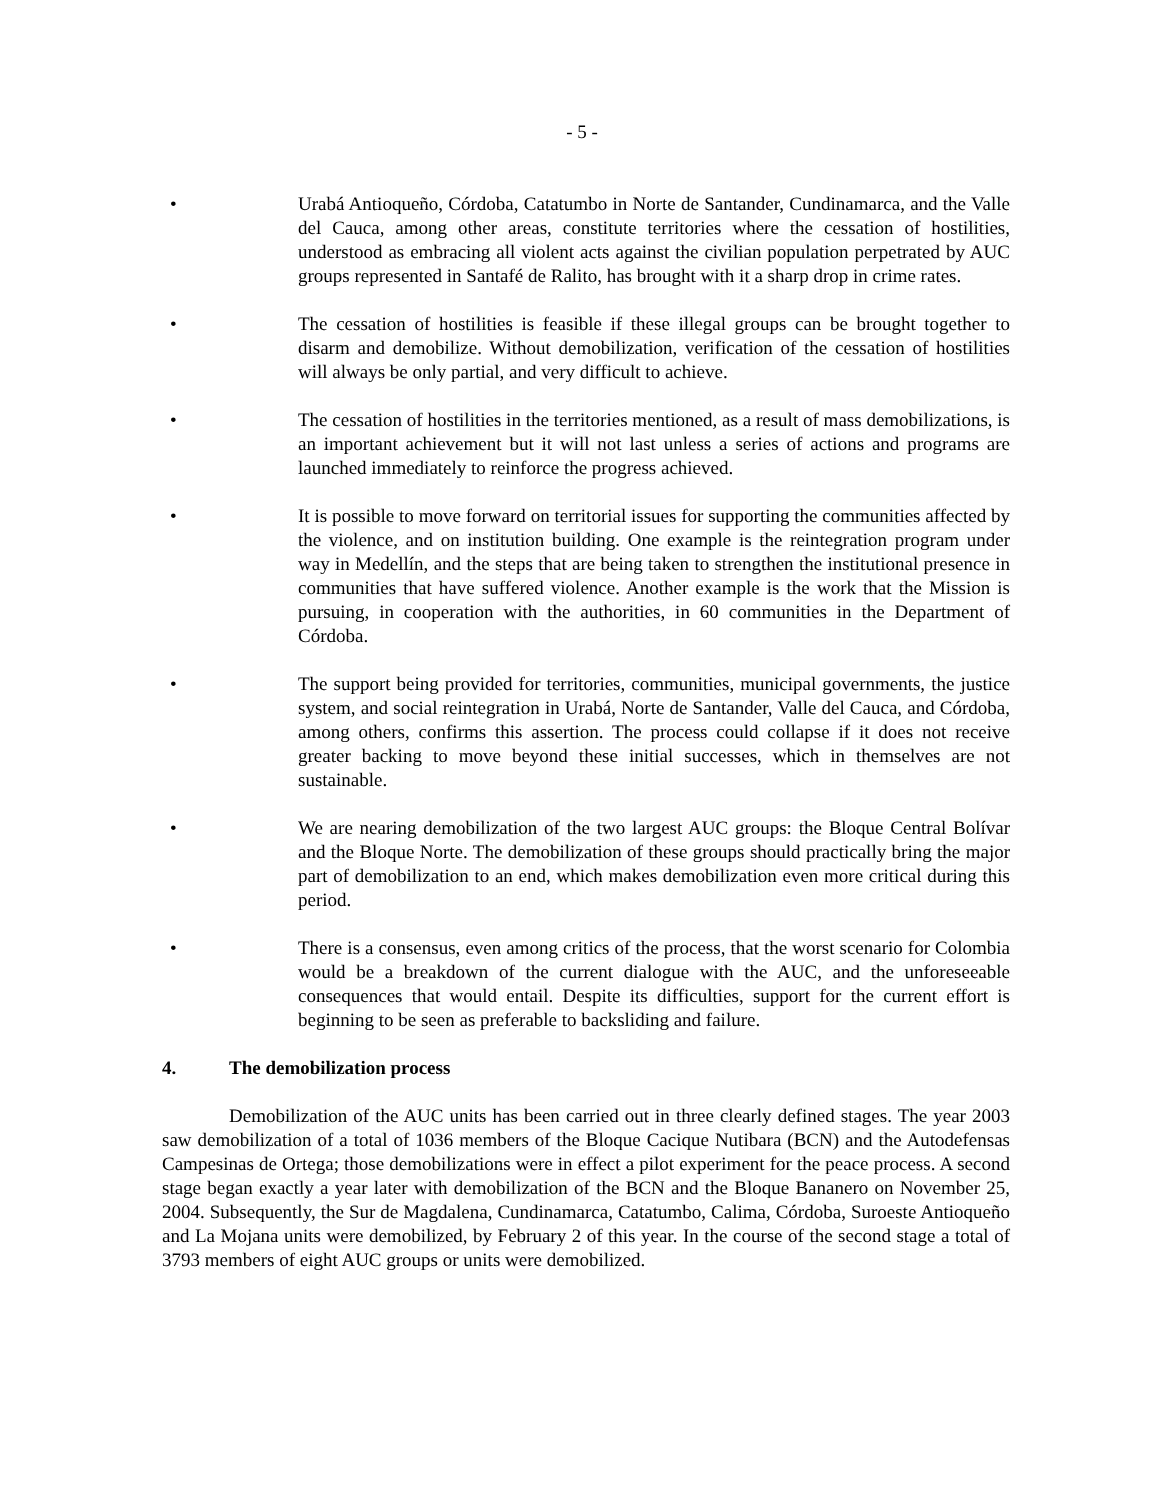- 5 -
• Urabá Antioqueño, Córdoba, Catatumbo in Norte de Santander, Cundinamarca, and the Valle del Cauca, among other areas, constitute territories where the cessation of hostilities, understood as embracing all violent acts against the civilian population perpetrated by AUC groups represented in Santafé de Ralito, has brought with it a sharp drop in crime rates.
• The cessation of hostilities is feasible if these illegal groups can be brought together to disarm and demobilize. Without demobilization, verification of the cessation of hostilities will always be only partial, and very difficult to achieve.
• The cessation of hostilities in the territories mentioned, as a result of mass demobilizations, is an important achievement but it will not last unless a series of actions and programs are launched immediately to reinforce the progress achieved.
• It is possible to move forward on territorial issues for supporting the communities affected by the violence, and on institution building. One example is the reintegration program under way in Medellín, and the steps that are being taken to strengthen the institutional presence in communities that have suffered violence. Another example is the work that the Mission is pursuing, in cooperation with the authorities, in 60 communities in the Department of Córdoba.
• The support being provided for territories, communities, municipal governments, the justice system, and social reintegration in Urabá, Norte de Santander, Valle del Cauca, and Córdoba, among others, confirms this assertion. The process could collapse if it does not receive greater backing to move beyond these initial successes, which in themselves are not sustainable.
• We are nearing demobilization of the two largest AUC groups: the Bloque Central Bolívar and the Bloque Norte. The demobilization of these groups should practically bring the major part of demobilization to an end, which makes demobilization even more critical during this period.
• There is a consensus, even among critics of the process, that the worst scenario for Colombia would be a breakdown of the current dialogue with the AUC, and the unforeseeable consequences that would entail. Despite its difficulties, support for the current effort is beginning to be seen as preferable to backsliding and failure.
4. The demobilization process
Demobilization of the AUC units has been carried out in three clearly defined stages. The year 2003 saw demobilization of a total of 1036 members of the Bloque Cacique Nutibara (BCN) and the Autodefensas Campesinas de Ortega; those demobilizations were in effect a pilot experiment for the peace process. A second stage began exactly a year later with demobilization of the BCN and the Bloque Bananero on November 25, 2004. Subsequently, the Sur de Magdalena, Cundinamarca, Catatumbo, Calima, Córdoba, Suroeste Antioqueño and La Mojana units were demobilized, by February 2 of this year. In the course of the second stage a total of 3793 members of eight AUC groups or units were demobilized.